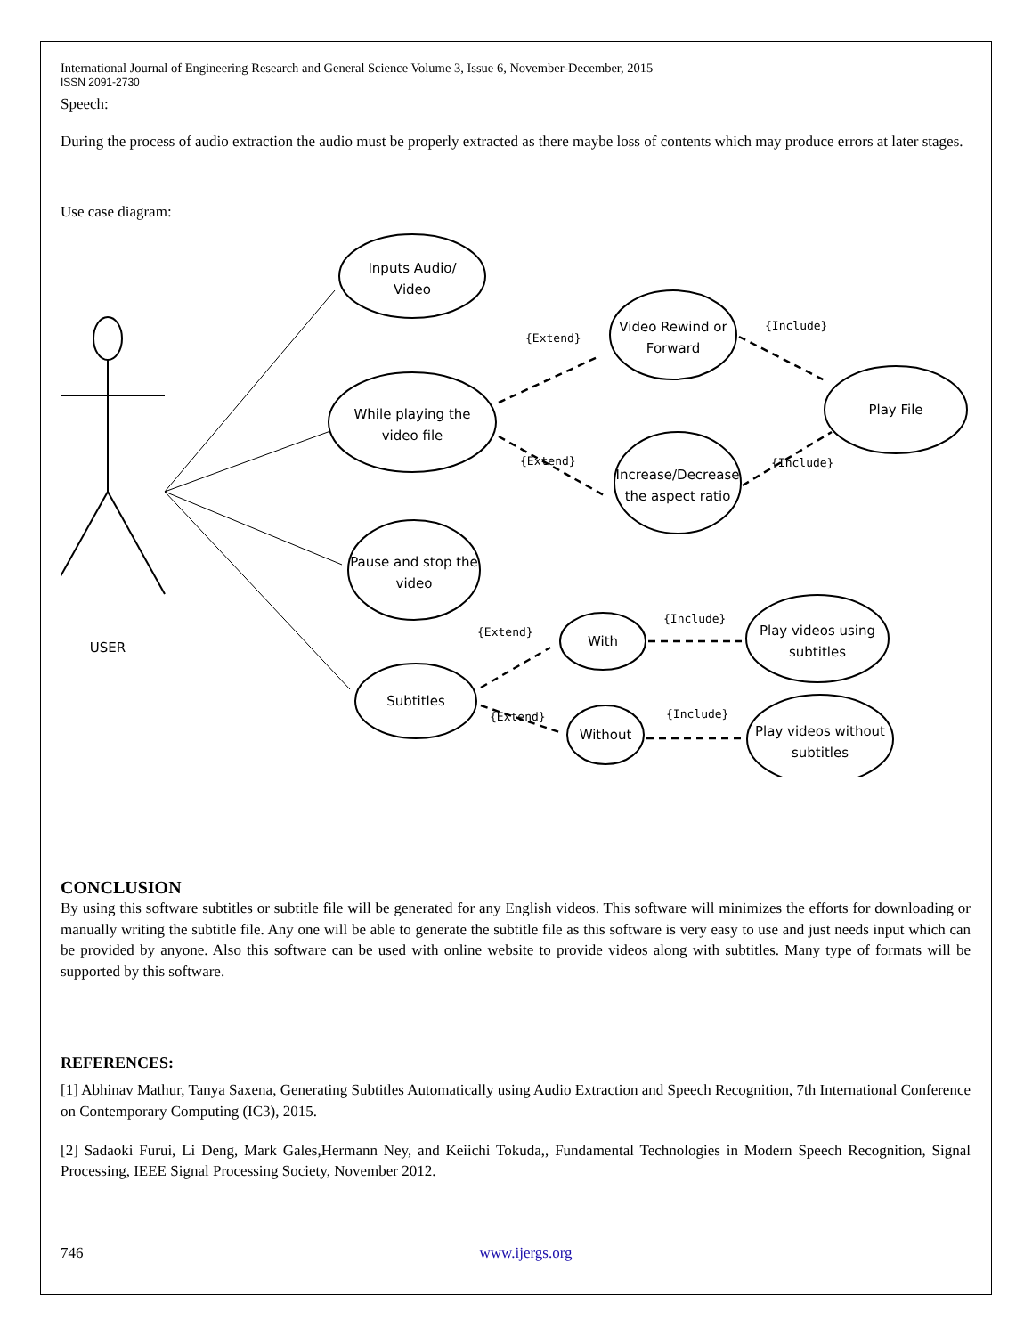International Journal of Engineering Research and General Science Volume 3, Issue 6, November-December, 2015
ISSN 2091-2730
Speech:
During the process of audio extraction the audio must be properly extracted as there maybe loss of contents which may produce errors at later stages.
Use case diagram:
Inputs Audio/
Video
While playing the
video file
Pause and stop the
video
Subtitles
Video Rewind or
Forward
Increase/Decrease
the aspect ratio
Play File
With
Without
Play videos using
subtitles
Play videos without
subtitles
USER
{Extend}
{Extend}
{Include}
{Include}
{Extend}
{Extend}
{Include}
{Include}
CONCLUSION
By using this software subtitles or subtitle file will be generated for any English videos. This software will minimizes the efforts for downloading or manually writing the subtitle file. Any one will be able to generate the subtitle file as this software is very easy to use and just needs input which can be provided by anyone. Also this software can be used with online website to provide videos along with subtitles. Many type of formats will be supported by this software.
REFERENCES:
[1] Abhinav Mathur, Tanya Saxena, Generating Subtitles Automatically using Audio Extraction and Speech Recognition, 7th International Conference on Contemporary Computing (IC3), 2015.
[2] Sadaoki Furui, Li Deng, Mark Gales,Hermann Ney, and Keiichi Tokuda,, Fundamental Technologies in Modern Speech Recognition, Signal Processing, IEEE Signal Processing Society, November 2012.
746 www.ijergs.org